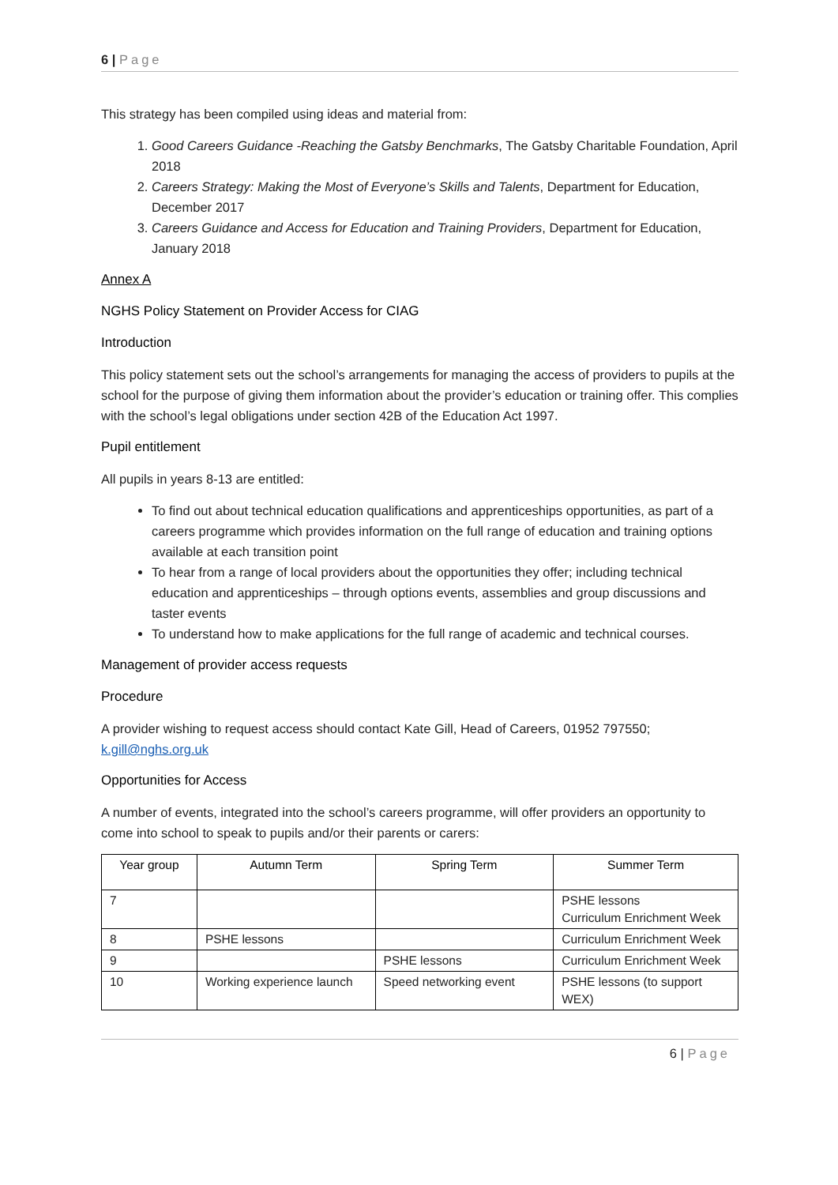6 | Page
This strategy has been compiled using ideas and material from:
1. Good Careers Guidance -Reaching the Gatsby Benchmarks, The Gatsby Charitable Foundation, April 2018
2. Careers Strategy: Making the Most of Everyone’s Skills and Talents, Department for Education, December 2017
3. Careers Guidance and Access for Education and Training Providers, Department for Education, January 2018
Annex A
NGHS Policy Statement on Provider Access for CIAG
Introduction
This policy statement sets out the school’s arrangements for managing the access of providers to pupils at the school for the purpose of giving them information about the provider’s education or training offer. This complies with the school’s legal obligations under section 42B of the Education Act 1997.
Pupil entitlement
All pupils in years 8-13 are entitled:
To find out about technical education qualifications and apprenticeships opportunities, as part of a careers programme which provides information on the full range of education and training options available at each transition point
To hear from a range of local providers about the opportunities they offer; including technical education and apprenticeships – through options events, assemblies and group discussions and taster events
To understand how to make applications for the full range of academic and technical courses.
Management of provider access requests
Procedure
A provider wishing to request access should contact Kate Gill, Head of Careers, 01952 797550; k.gill@nghs.org.uk
Opportunities for Access
A number of events, integrated into the school’s careers programme, will offer providers an opportunity to come into school to speak to pupils and/or their parents or carers:
| Year group | Autumn Term | Spring Term | Summer Term |
| --- | --- | --- | --- |
| 7 | | | PSHE lessons Curriculum Enrichment Week |
| 8 | PSHE lessons | | Curriculum Enrichment Week |
| 9 | | PSHE lessons | Curriculum Enrichment Week |
| 10 | Working experience launch | Speed networking event | PSHE lessons (to support WEX) |
6 | Page